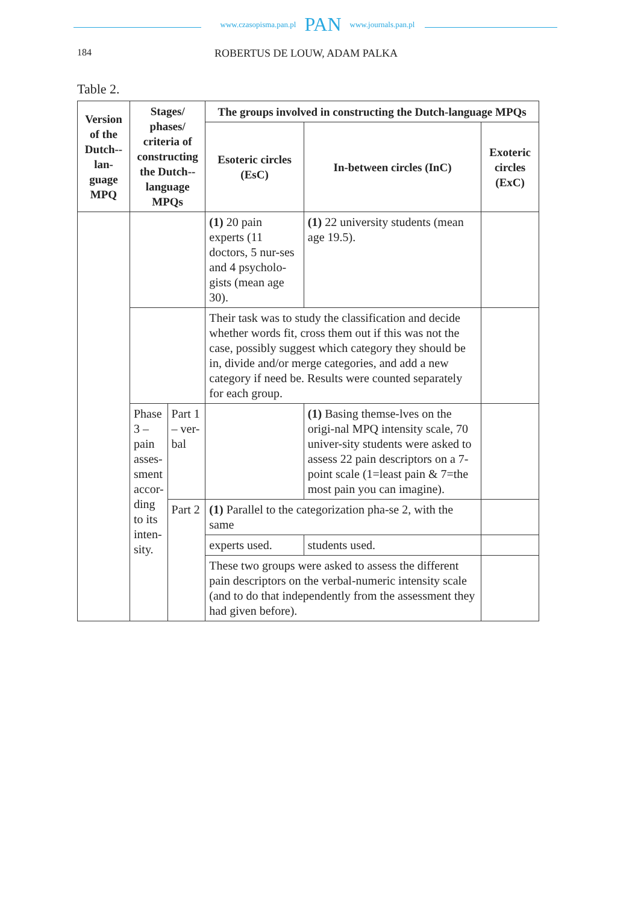www.czasopisma.pan.pl PAN www.journals.pan.pl
184 ROBERTUS DE LOUW, ADAM PALKA
Table 2.
| Version of the Dutch--lan-guage MPQ | Stages/ phases/ criteria of constructing the Dutch--language MPQs | | The groups involved in constructing the Dutch-language MPQs | | |
| --- | --- | --- | --- | --- | --- |
| | | | Esoteric circles (EsC) | In-between circles (InC) | Exoteric circles (ExC) |
| | | | (1) 20 pain experts (11 doctors, 5 nur-ses and 4 psycholo-gists (mean age 30). | (1) 22 university students (mean age 19.5). | |
| | | | Their task was to study the classification and decide whether words fit, cross them out if this was not the case, possibly suggest which category they should be in, divide and/or merge categories, and add a new category if need be. Results were counted separately for each group. | | |
| | Phase 3 – pain asses-sment accor-ding to its inten-sity. | Part 1 – ver-bal | | (1) Basing themse-lves on the origi-nal MPQ intensity scale, 70 univer-sity students were asked to assess 22 pain descriptors on a 7-point scale (1=least pain & 7=the most pain you can imagine). | |
| | | Part 2 | (1) Parallel to the categorization pha-se 2, with the same | | |
| | | | experts used. | students used. | |
| | | | These two groups were asked to assess the different pain descriptors on the verbal-numeric intensity scale (and to do that independently from the assessment they had given before). | | |